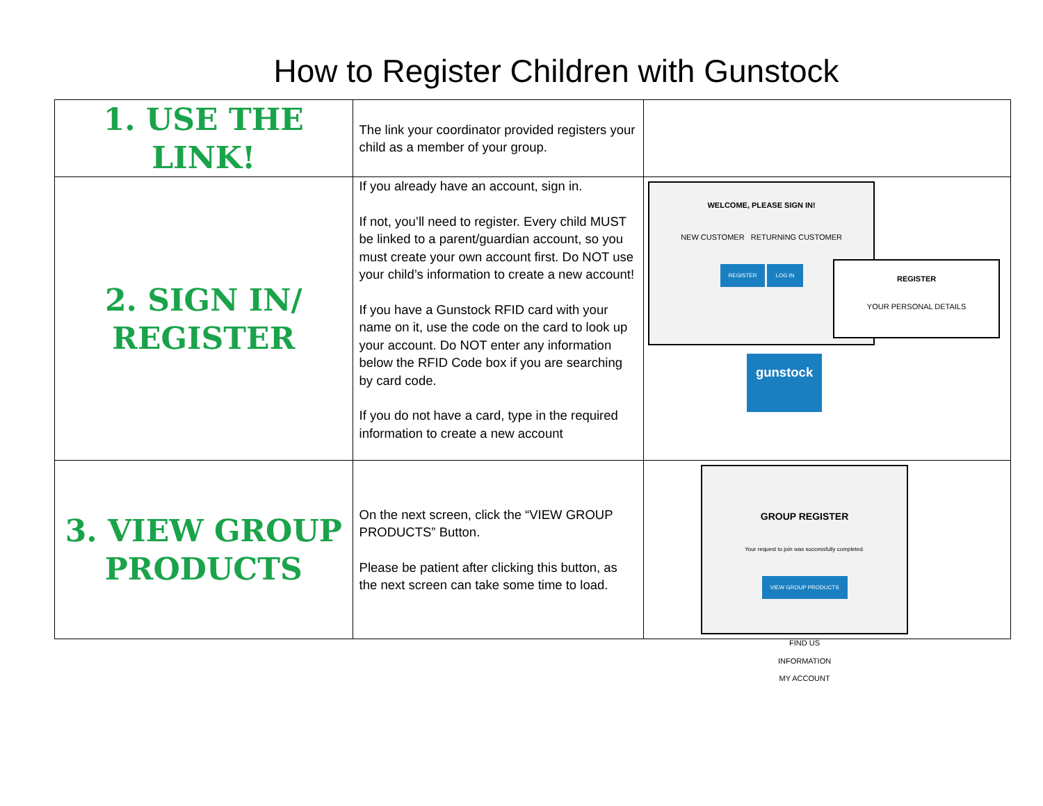How to Register Children with Gunstock
| 1. USE THE LINK! | The link your coordinator provided registers your child as a member of your group. | |
| 2. SIGN IN/ REGISTER | If you already have an account, sign in. If not, you’ll need to register. Every child MUST be linked to a parent/guardian account, so you must create your own account first. Do NOT use your child’s information to create a new account! If you have a Gunstock RFID card with your name on it, use the code on the card to look up your account. Do NOT enter any information below the RFID Code box if you are searching by card code. If you do not have a card, type in the required information to create a new account | WELCOME, PLEASE SIGN IN! NEW CUSTOMER RETURNING CUSTOMER REGISTER LOG IN gunstock REGISTER YOUR PERSONAL DETAILS |
| 3. VIEW GROUP PRODUCTS | On the next screen, click the “VIEW GROUP PRODUCTS” Button. Please be patient after clicking this button, as the next screen can take some time to load. | GROUP REGISTER Your request to join was successfully completed. VIEW GROUP PRODUCTS FIND US INFORMATION MY ACCOUNT |